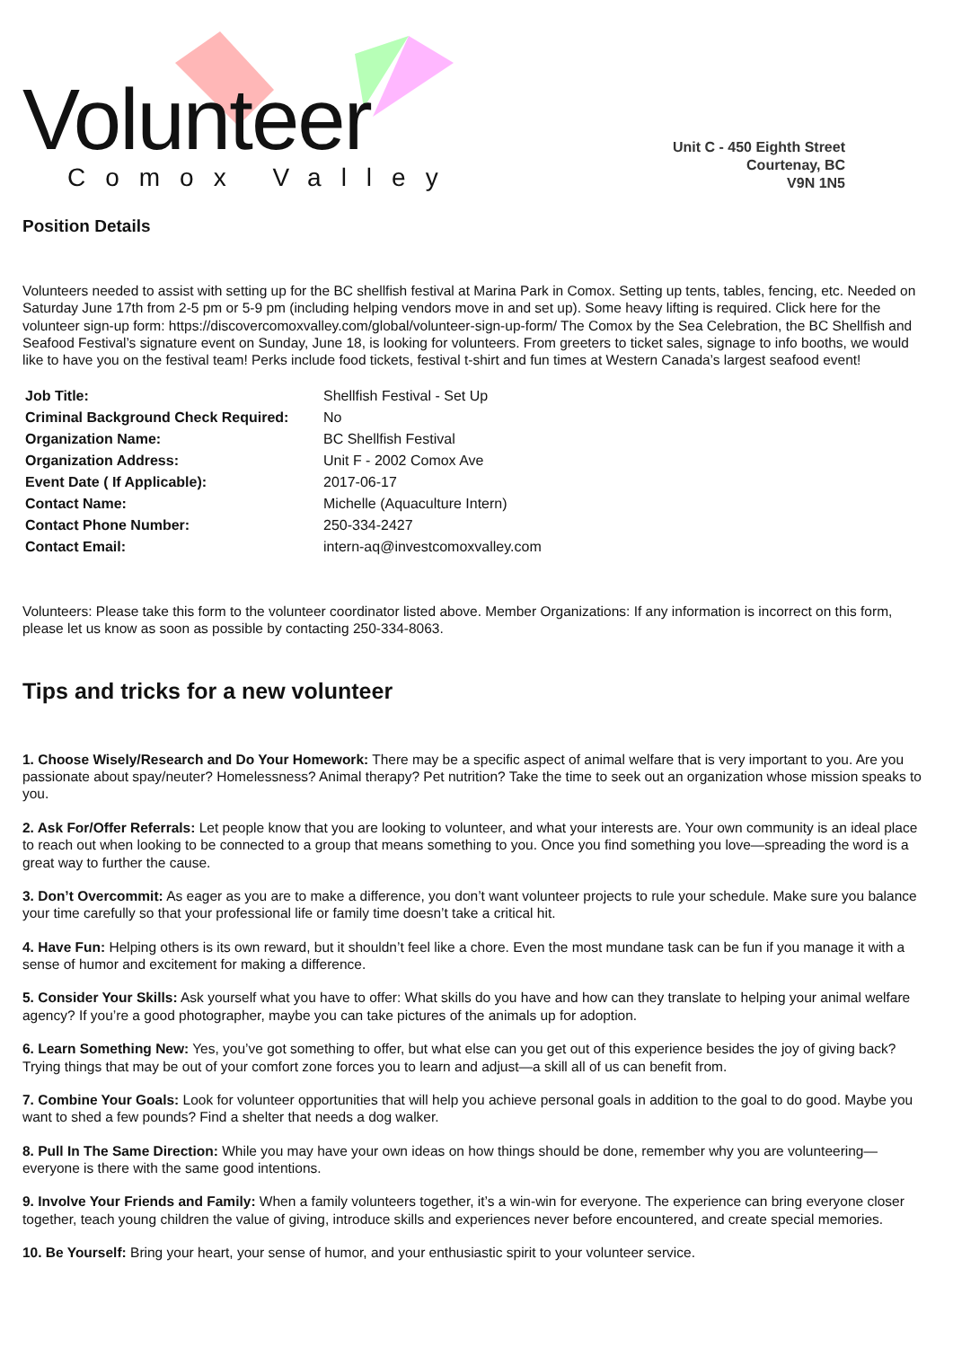Volunteer Comox Valley
Unit C - 450 Eighth Street
Courtenay, BC
V9N 1N5
Position Details
Volunteers needed to assist with setting up for the BC shellfish festival at Marina Park in Comox. Setting up tents, tables, fencing, etc. Needed on Saturday June 17th from 2-5 pm or 5-9 pm (including helping vendors move in and set up). Some heavy lifting is required. Click here for the volunteer sign-up form: https://discovercomoxvalley.com/global/volunteer-sign-up-form/ The Comox by the Sea Celebration, the BC Shellfish and Seafood Festival’s signature event on Sunday, June 18, is looking for volunteers. From greeters to ticket sales, signage to info booths, we would like to have you on the festival team! Perks include food tickets, festival t-shirt and fun times at Western Canada’s largest seafood event!
| Job Title: | Shellfish Festival - Set Up |
| Criminal Background Check Required: | No |
| Organization Name: | BC Shellfish Festival |
| Organization Address: | Unit F - 2002 Comox Ave |
| Event Date ( If Applicable): | 2017-06-17 |
| Contact Name: | Michelle (Aquaculture Intern) |
| Contact Phone Number: | 250-334-2427 |
| Contact Email: | intern-aq@investcomoxvalley.com |
Volunteers: Please take this form to the volunteer coordinator listed above. Member Organizations: If any information is incorrect on this form, please let us know as soon as possible by contacting 250-334-8063.
Tips and tricks for a new volunteer
1. Choose Wisely/Research and Do Your Homework: There may be a specific aspect of animal welfare that is very important to you. Are you passionate about spay/neuter? Homelessness? Animal therapy? Pet nutrition? Take the time to seek out an organization whose mission speaks to you.
2. Ask For/Offer Referrals: Let people know that you are looking to volunteer, and what your interests are. Your own community is an ideal place to reach out when looking to be connected to a group that means something to you. Once you find something you love—spreading the word is a great way to further the cause.
3. Don’t Overcommit: As eager as you are to make a difference, you don’t want volunteer projects to rule your schedule. Make sure you balance your time carefully so that your professional life or family time doesn’t take a critical hit.
4. Have Fun: Helping others is its own reward, but it shouldn’t feel like a chore. Even the most mundane task can be fun if you manage it with a sense of humor and excitement for making a difference.
5. Consider Your Skills: Ask yourself what you have to offer: What skills do you have and how can they translate to helping your animal welfare agency? If you’re a good photographer, maybe you can take pictures of the animals up for adoption.
6. Learn Something New: Yes, you’ve got something to offer, but what else can you get out of this experience besides the joy of giving back? Trying things that may be out of your comfort zone forces you to learn and adjust—a skill all of us can benefit from.
7. Combine Your Goals: Look for volunteer opportunities that will help you achieve personal goals in addition to the goal to do good. Maybe you want to shed a few pounds? Find a shelter that needs a dog walker.
8. Pull In The Same Direction: While you may have your own ideas on how things should be done, remember why you are volunteering—everyone is there with the same good intentions.
9. Involve Your Friends and Family: When a family volunteers together, it’s a win-win for everyone. The experience can bring everyone closer together, teach young children the value of giving, introduce skills and experiences never before encountered, and create special memories.
10. Be Yourself: Bring your heart, your sense of humor, and your enthusiastic spirit to your volunteer service.